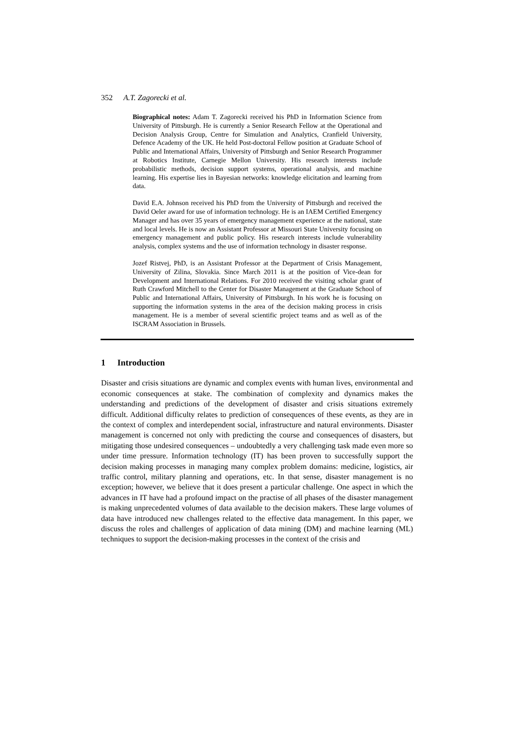352 A.T. Zagorecki et al.
Biographical notes: Adam T. Zagorecki received his PhD in Information Science from University of Pittsburgh. He is currently a Senior Research Fellow at the Operational and Decision Analysis Group, Centre for Simulation and Analytics, Cranfield University, Defence Academy of the UK. He held Post-doctoral Fellow position at Graduate School of Public and International Affairs, University of Pittsburgh and Senior Research Programmer at Robotics Institute, Carnegie Mellon University. His research interests include probabilistic methods, decision support systems, operational analysis, and machine learning. His expertise lies in Bayesian networks: knowledge elicitation and learning from data.
David E.A. Johnson received his PhD from the University of Pittsburgh and received the David Oeler award for use of information technology. He is an IAEM Certified Emergency Manager and has over 35 years of emergency management experience at the national, state and local levels. He is now an Assistant Professor at Missouri State University focusing on emergency management and public policy. His research interests include vulnerability analysis, complex systems and the use of information technology in disaster response.
Jozef Ristvej, PhD, is an Assistant Professor at the Department of Crisis Management, University of Zilina, Slovakia. Since March 2011 is at the position of Vice-dean for Development and International Relations. For 2010 received the visiting scholar grant of Ruth Crawford Mitchell to the Center for Disaster Management at the Graduate School of Public and International Affairs, University of Pittsburgh. In his work he is focusing on supporting the information systems in the area of the decision making process in crisis management. He is a member of several scientific project teams and as well as of the ISCRAM Association in Brussels.
1 Introduction
Disaster and crisis situations are dynamic and complex events with human lives, environmental and economic consequences at stake. The combination of complexity and dynamics makes the understanding and predictions of the development of disaster and crisis situations extremely difficult. Additional difficulty relates to prediction of consequences of these events, as they are in the context of complex and interdependent social, infrastructure and natural environments. Disaster management is concerned not only with predicting the course and consequences of disasters, but mitigating those undesired consequences – undoubtedly a very challenging task made even more so under time pressure. Information technology (IT) has been proven to successfully support the decision making processes in managing many complex problem domains: medicine, logistics, air traffic control, military planning and operations, etc. In that sense, disaster management is no exception; however, we believe that it does present a particular challenge. One aspect in which the advances in IT have had a profound impact on the practise of all phases of the disaster management is making unprecedented volumes of data available to the decision makers. These large volumes of data have introduced new challenges related to the effective data management. In this paper, we discuss the roles and challenges of application of data mining (DM) and machine learning (ML) techniques to support the decision-making processes in the context of the crisis and